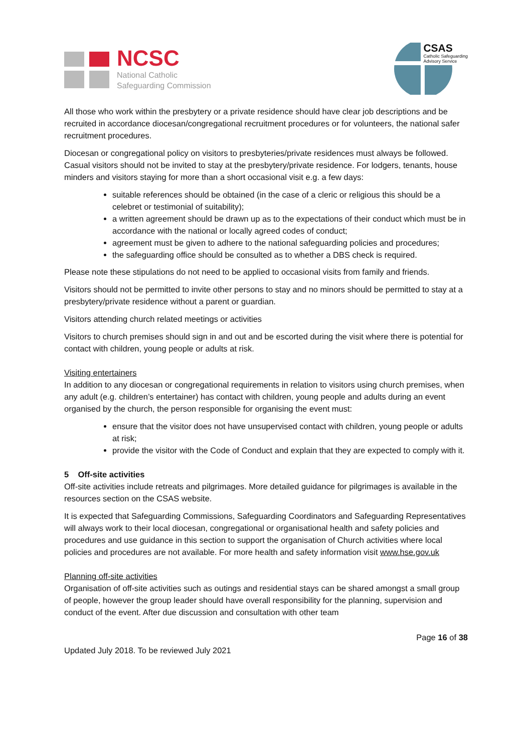NCSC
National Catholic
Safeguarding Commission
CSAS
Catholic Safeguarding
Advisory Service
All those who work within the presbytery or a private residence should have clear job descriptions and be recruited in accordance diocesan/congregational recruitment procedures or for volunteers, the national safer recruitment procedures.
Diocesan or congregational policy on visitors to presbyteries/private residences must always be followed. Casual visitors should not be invited to stay at the presbytery/private residence. For lodgers, tenants, house minders and visitors staying for more than a short occasional visit e.g. a few days:
suitable references should be obtained (in the case of a cleric or religious this should be a celebret or testimonial of suitability);
a written agreement should be drawn up as to the expectations of their conduct which must be in accordance with the national or locally agreed codes of conduct;
agreement must be given to adhere to the national safeguarding policies and procedures;
the safeguarding office should be consulted as to whether a DBS check is required.
Please note these stipulations do not need to be applied to occasional visits from family and friends.
Visitors should not be permitted to invite other persons to stay and no minors should be permitted to stay at a presbytery/private residence without a parent or guardian.
Visitors attending church related meetings or activities
Visitors to church premises should sign in and out and be escorted during the visit where there is potential for contact with children, young people or adults at risk.
Visiting entertainers
In addition to any diocesan or congregational requirements in relation to visitors using church premises, when any adult (e.g. children’s entertainer) has contact with children, young people and adults during an event organised by the church, the person responsible for organising the event must:
ensure that the visitor does not have unsupervised contact with children, young people or adults at risk;
provide the visitor with the Code of Conduct and explain that they are expected to comply with it.
5 Off-site activities
Off-site activities include retreats and pilgrimages. More detailed guidance for pilgrimages is available in the resources section on the CSAS website.
It is expected that Safeguarding Commissions, Safeguarding Coordinators and Safeguarding Representatives will always work to their local diocesan, congregational or organisational health and safety policies and procedures and use guidance in this section to support the organisation of Church activities where local policies and procedures are not available. For more health and safety information visit www.hse.gov.uk
Planning off-site activities
Organisation of off-site activities such as outings and residential stays can be shared amongst a small group of people, however the group leader should have overall responsibility for the planning, supervision and conduct of the event. After due discussion and consultation with other team
Page 16 of 38
Updated July 2018. To be reviewed July 2021